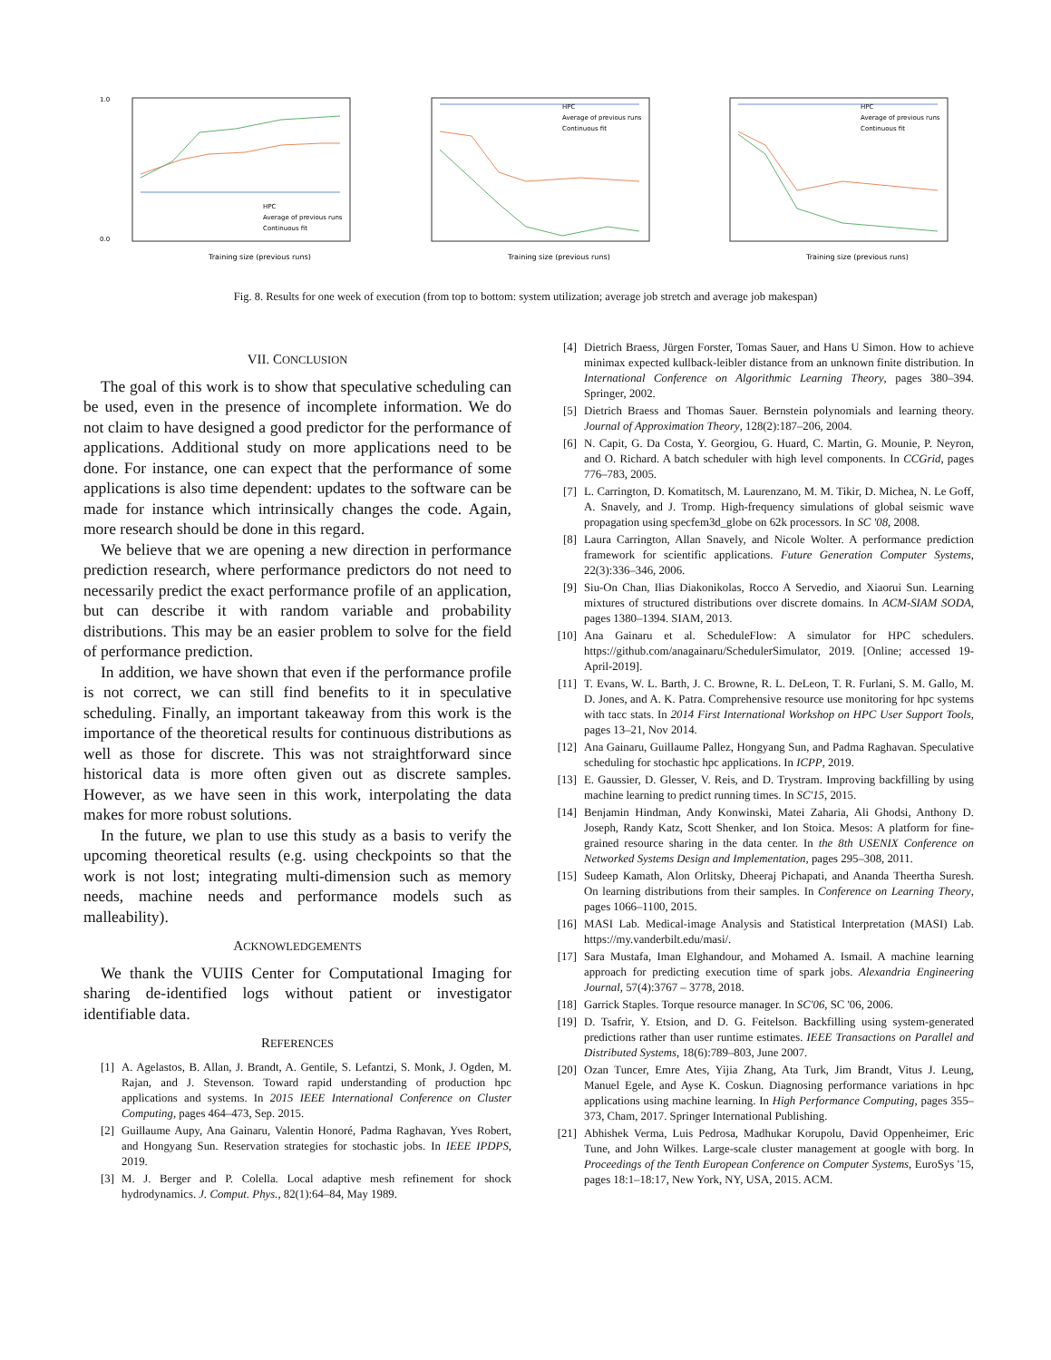1.0
0.0
Training size (previous runs)
HPC
Average of previous runs
Continuous fit
Training size (previous runs)
HPC
Average of previous runs
Continuous fit
Training size (previous runs)
HPC
Average of previous runs
Continuous fit
Fig. 8. Results for one week of execution (from top to bottom: system utilization; average job stretch and average job makespan)
VII. CONCLUSION
The goal of this work is to show that speculative scheduling can be used, even in the presence of incomplete information. We do not claim to have designed a good predictor for the performance of applications. Additional study on more applications need to be done. For instance, one can expect that the performance of some applications is also time dependent: updates to the software can be made for instance which intrinsically changes the code. Again, more research should be done in this regard.
We believe that we are opening a new direction in performance prediction research, where performance predictors do not need to necessarily predict the exact performance profile of an application, but can describe it with random variable and probability distributions. This may be an easier problem to solve for the field of performance prediction.
In addition, we have shown that even if the performance profile is not correct, we can still find benefits to it in speculative scheduling. Finally, an important takeaway from this work is the importance of the theoretical results for continuous distributions as well as those for discrete. This was not straightforward since historical data is more often given out as discrete samples. However, as we have seen in this work, interpolating the data makes for more robust solutions.
In the future, we plan to use this study as a basis to verify the upcoming theoretical results (e.g. using checkpoints so that the work is not lost; integrating multi-dimension such as memory needs, machine needs and performance models such as malleability).
ACKNOWLEDGEMENTS
We thank the VUIIS Center for Computational Imaging for sharing de-identified logs without patient or investigator identifiable data.
REFERENCES
[1] A. Agelastos, B. Allan, J. Brandt, A. Gentile, S. Lefantzi, S. Monk, J. Ogden, M. Rajan, and J. Stevenson. Toward rapid understanding of production hpc applications and systems. In 2015 IEEE International Conference on Cluster Computing, pages 464–473, Sep. 2015.
[2] Guillaume Aupy, Ana Gainaru, Valentin Honoré, Padma Raghavan, Yves Robert, and Hongyang Sun. Reservation strategies for stochastic jobs. In IEEE IPDPS, 2019.
[3] M. J. Berger and P. Colella. Local adaptive mesh refinement for shock hydrodynamics. J. Comput. Phys., 82(1):64–84, May 1989.
[4] Dietrich Braess, Jürgen Forster, Tomas Sauer, and Hans U Simon. How to achieve minimax expected kullback-leibler distance from an unknown finite distribution. In International Conference on Algorithmic Learning Theory, pages 380–394. Springer, 2002.
[5] Dietrich Braess and Thomas Sauer. Bernstein polynomials and learning theory. Journal of Approximation Theory, 128(2):187–206, 2004.
[6] N. Capit, G. Da Costa, Y. Georgiou, G. Huard, C. Martin, G. Mounie, P. Neyron, and O. Richard. A batch scheduler with high level components. In CCGrid, pages 776–783, 2005.
[7] L. Carrington, D. Komatitsch, M. Laurenzano, M. M. Tikir, D. Michea, N. Le Goff, A. Snavely, and J. Tromp. High-frequency simulations of global seismic wave propagation using specfem3d_globe on 62k processors. In SC '08, 2008.
[8] Laura Carrington, Allan Snavely, and Nicole Wolter. A performance prediction framework for scientific applications. Future Generation Computer Systems, 22(3):336–346, 2006.
[9] Siu-On Chan, Ilias Diakonikolas, Rocco A Servedio, and Xiaorui Sun. Learning mixtures of structured distributions over discrete domains. In ACM-SIAM SODA, pages 1380–1394. SIAM, 2013.
[10] Ana Gainaru et al. ScheduleFlow: A simulator for HPC schedulers. https://github.com/anagainaru/SchedulerSimulator, 2019. [Online; accessed 19-April-2019].
[11] T. Evans, W. L. Barth, J. C. Browne, R. L. DeLeon, T. R. Furlani, S. M. Gallo, M. D. Jones, and A. K. Patra. Comprehensive resource use monitoring for hpc systems with tacc stats. In 2014 First International Workshop on HPC User Support Tools, pages 13–21, Nov 2014.
[12] Ana Gainaru, Guillaume Pallez, Hongyang Sun, and Padma Raghavan. Speculative scheduling for stochastic hpc applications. In ICPP, 2019.
[13] E. Gaussier, D. Glesser, V. Reis, and D. Trystram. Improving backfilling by using machine learning to predict running times. In SC'15, 2015.
[14] Benjamin Hindman, Andy Konwinski, Matei Zaharia, Ali Ghodsi, Anthony D. Joseph, Randy Katz, Scott Shenker, and Ion Stoica. Mesos: A platform for fine-grained resource sharing in the data center. In the 8th USENIX Conference on Networked Systems Design and Implementation, pages 295–308, 2011.
[15] Sudeep Kamath, Alon Orlitsky, Dheeraj Pichapati, and Ananda Theertha Suresh. On learning distributions from their samples. In Conference on Learning Theory, pages 1066–1100, 2015.
[16] MASI Lab. Medical-image Analysis and Statistical Interpretation (MASI) Lab. https://my.vanderbilt.edu/masi/.
[17] Sara Mustafa, Iman Elghandour, and Mohamed A. Ismail. A machine learning approach for predicting execution time of spark jobs. Alexandria Engineering Journal, 57(4):3767 – 3778, 2018.
[18] Garrick Staples. Torque resource manager. In SC'06, SC '06, 2006.
[19] D. Tsafrir, Y. Etsion, and D. G. Feitelson. Backfilling using system-generated predictions rather than user runtime estimates. IEEE Transactions on Parallel and Distributed Systems, 18(6):789–803, June 2007.
[20] Ozan Tuncer, Emre Ates, Yijia Zhang, Ata Turk, Jim Brandt, Vitus J. Leung, Manuel Egele, and Ayse K. Coskun. Diagnosing performance variations in hpc applications using machine learning. In High Performance Computing, pages 355–373, Cham, 2017. Springer International Publishing.
[21] Abhishek Verma, Luis Pedrosa, Madhukar Korupolu, David Oppenheimer, Eric Tune, and John Wilkes. Large-scale cluster management at google with borg. In Proceedings of the Tenth European Conference on Computer Systems, EuroSys '15, pages 18:1–18:17, New York, NY, USA, 2015. ACM.